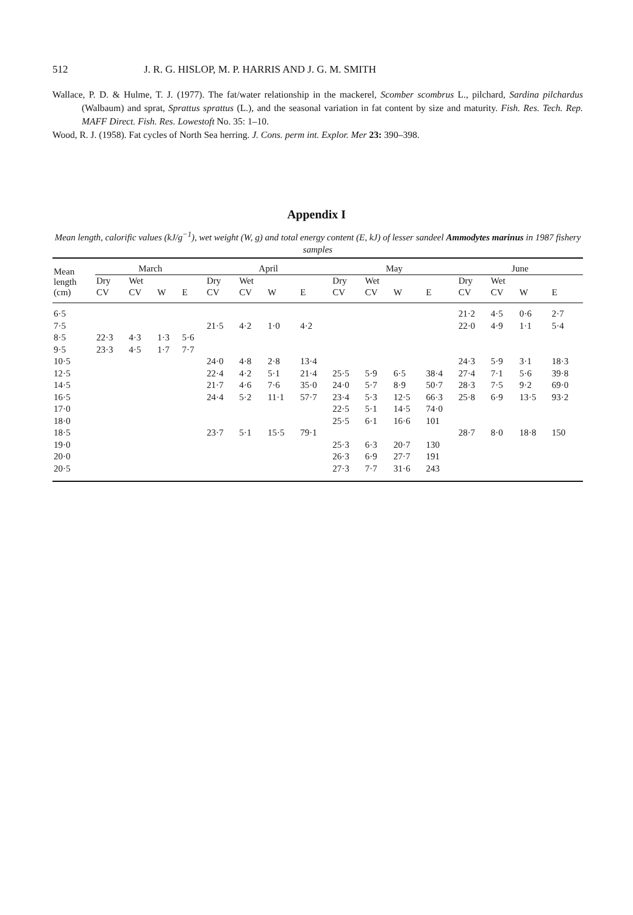512 J. R. G. HISLOP, M. P. HARRIS AND J. G. M. SMITH
Wallace, P. D. & Hulme, T. J. (1977). The fat/water relationship in the mackerel, Scomber scombrus L., pilchard, Sardina pilchardus (Walbaum) and sprat, Sprattus sprattus (L.), and the seasonal variation in fat content by size and maturity. Fish. Res. Tech. Rep. MAFF Direct. Fish. Res. Lowestoft No. 35: 1–10.
Wood, R. J. (1958). Fat cycles of North Sea herring. J. Cons. perm int. Explor. Mer 23: 390–398.
Appendix I
Mean length, calorific values (kJ/g<sup>−1</sup>), wet weight (W, g) and total energy content (E, kJ) of lesser sandeel Ammodytes marinus in 1987 fishery samples
| Mean length (cm) | March | | | | April | | | | May | | | | June | | | |
| --- | --- | --- | --- | --- | --- | --- | --- | --- | --- | --- | --- | --- | --- | --- | --- | --- |
| | Dry | Wet | | | Dry | Wet | | | Dry | Wet | | | Dry | Wet | | |
| | CV | CV | W | E | CV | CV | W | E | CV | CV | W | E | CV | CV | W | E |
| 6·5 | | | | | | | | | | | | | 21·2 | 4·5 | 0·6 | 2·7 |
| 7·5 | | | | | 21·5 | 4·2 | 1·0 | 4·2 | | | | | 22·0 | 4·9 | 1·1 | 5·4 |
| 8·5 | 22·3 | 4·3 | 1·3 | 5·6 | | | | | | | | | | | | |
| 9·5 | 23·3 | 4·5 | 1·7 | 7·7 | | | | | | | | | | | | |
| 10·5 | | | | | 24·0 | 4·8 | 2·8 | 13·4 | | | | | 24·3 | 5·9 | 3·1 | 18·3 |
| 12·5 | | | | | 22·4 | 4·2 | 5·1 | 21·4 | 25·5 | 5·9 | 6·5 | 38·4 | 27·4 | 7·1 | 5·6 | 39·8 |
| 14·5 | | | | | 21·7 | 4·6 | 7·6 | 35·0 | 24·0 | 5·7 | 8·9 | 50·7 | 28·3 | 7·5 | 9·2 | 69·0 |
| 16·5 | | | | | 24·4 | 5·2 | 11·1 | 57·7 | 23·4 | 5·3 | 12·5 | 66·3 | 25·8 | 6·9 | 13·5 | 93·2 |
| 17·0 | | | | | | | | | 22·5 | 5·1 | 14·5 | 74·0 | | | | |
| 18·0 | | | | | | | | | 25·5 | 6·1 | 16·6 | 101 | | | | |
| 18·5 | | | | | 23·7 | 5·1 | 15·5 | 79·1 | | | | | 28·7 | 8·0 | 18·8 | 150 |
| 19·0 | | | | | | | | | 25·3 | 6·3 | 20·7 | 130 | | | | |
| 20·0 | | | | | | | | | 26·3 | 6·9 | 27·7 | 191 | | | | |
| 20·5 | | | | | | | | | 27·3 | 7·7 | 31·6 | 243 | | | | |